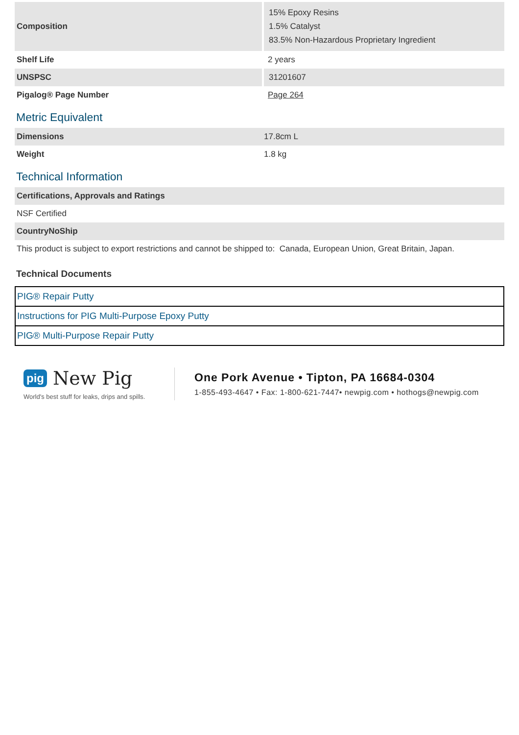| Composition | 15% Epoxy Resins 1.5% Catalyst 83.5% Non-Hazardous Proprietary Ingredient |
| Shelf Life | 2 years |
| UNSPSC | 31201607 |
| Pigalog® Page Number | Page 264 |
Metric Equivalent
| Dimensions | 17.8cm L |
| Weight | 1.8 kg |
Technical Information
| Certifications, Approvals and Ratings |
| --- |
| NSF Certified |
| CountryNoShip |
| This product is subject to export restrictions and cannot be shipped to: Canada, European Union, Great Britain, Japan. |
Technical Documents
| PIG® Repair Putty |
| Instructions for PIG Multi-Purpose Epoxy Putty |
| PIG® Multi-Purpose Repair Putty |
pig New Pig
World's best stuff for leaks, drips and spills.
One Pork Avenue • Tipton, PA 16684-0304
1-855-493-4647 • Fax: 1-800-621-7447• newpig.com • hothogs@newpig.com